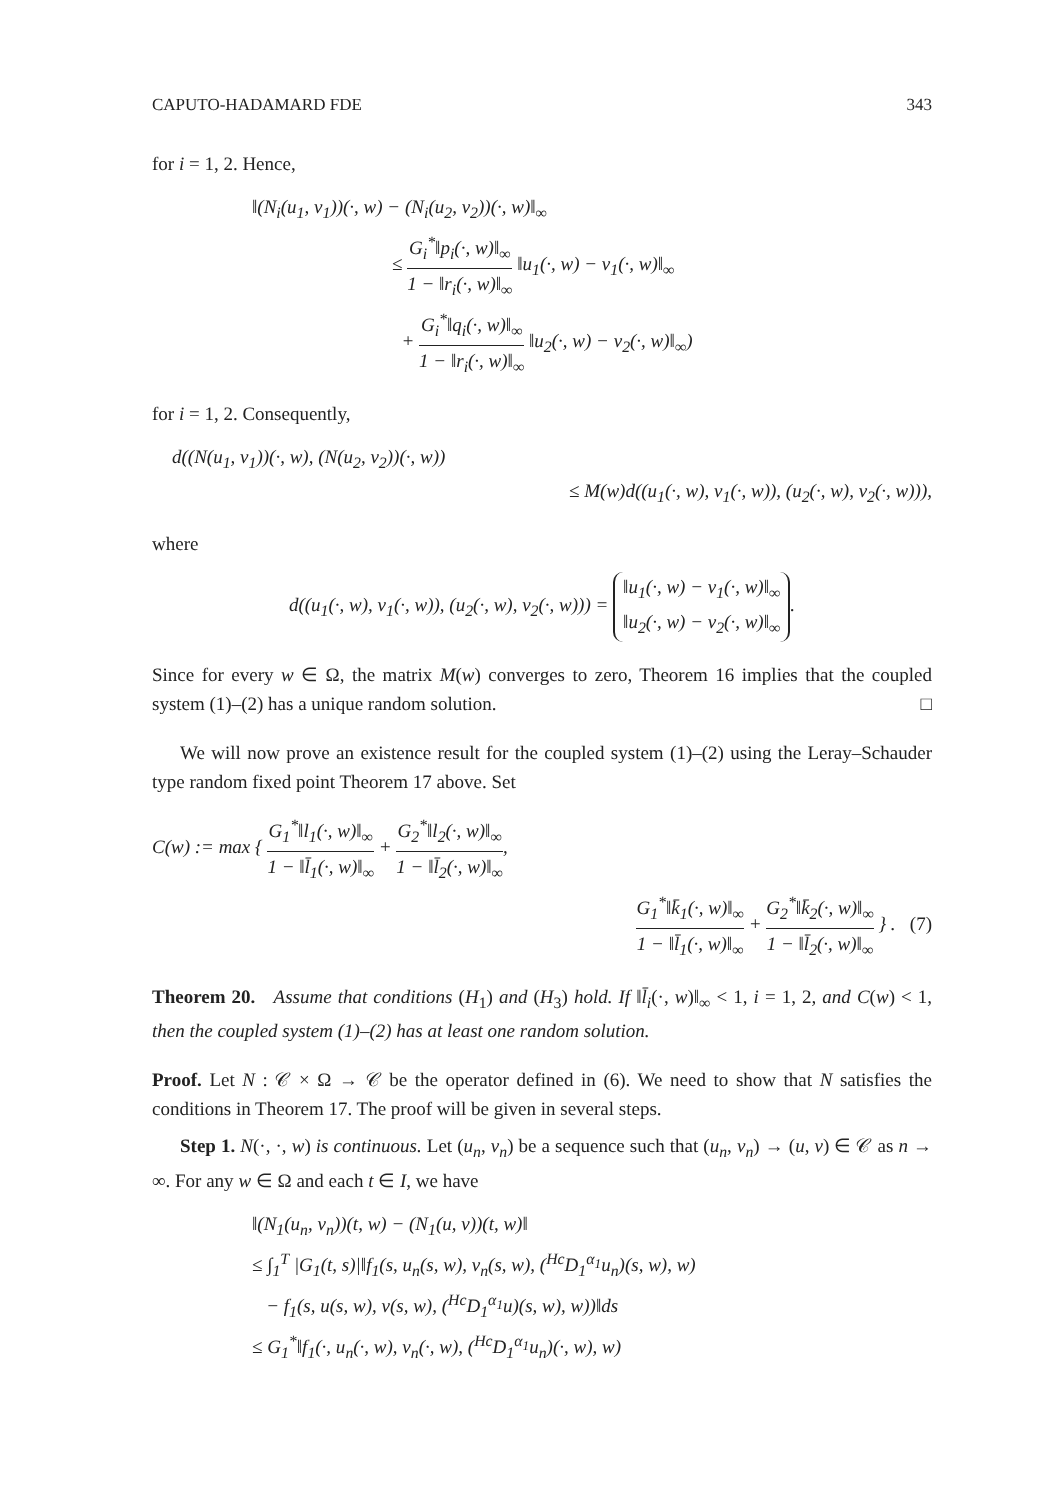CAPUTO-HADAMARD FDE 343
for i = 1, 2. Hence,
‖(N<sub>i</sub>(u<sub>1</sub>, v<sub>1</sub>))(·, w) − (N<sub>i</sub>(u<sub>2</sub>, v<sub>2</sub>))(·, w)‖<sub>∞</sub>
≤ G<sub>i</sub><sup>*</sup>‖p<sub>i</sub>(·, w)‖<sub>∞</sub> 1 − ‖r<sub>i</sub>(·, w)‖<sub>∞</sub> ‖u<sub>1</sub>(·, w) − v<sub>1</sub>(·, w)‖<sub>∞</sub>
+ G<sub>i</sub><sup>*</sup>‖q<sub>i</sub>(·, w)‖<sub>∞</sub> 1 − ‖r<sub>i</sub>(·, w)‖<sub>∞</sub> ‖u<sub>2</sub>(·, w) − v<sub>2</sub>(·, w)‖<sub>∞</sub>)
for i = 1, 2. Consequently,
d((N(u<sub>1</sub>, v<sub>1</sub>))(·, w), (N(u<sub>2</sub>, v<sub>2</sub>))(·, w))
≤ M(w)d((u<sub>1</sub>(·, w), v<sub>1</sub>(·, w)), (u<sub>2</sub>(·, w), v<sub>2</sub>(·, w))),
where
d((u<sub>1</sub>(·, w), v<sub>1</sub>(·, w)), (u<sub>2</sub>(·, w), v<sub>2</sub>(·, w))) = ‖u<sub>1</sub>(·, w) − v<sub>1</sub>(·, w)‖<sub>∞</sub> ‖u<sub>2</sub>(·, w) − v<sub>2</sub>(·, w)‖<sub>∞</sub>.
Since for every w ∈ Ω, the matrix M(w) converges to zero, Theorem 16 implies that the coupled system (1)–(2) has a unique random solution. □
We will now prove an existence result for the coupled system (1)–(2) using the Leray–Schauder type random fixed point Theorem 17 above. Set
C(w) := max { G<sub>1</sub><sup>*</sup>‖l<sub>1</sub>(·, w)‖<sub>∞</sub> 1 − ‖l̄<sub>1</sub>(·, w)‖<sub>∞</sub> + G<sub>2</sub><sup>*</sup>‖l<sub>2</sub>(·, w)‖<sub>∞</sub> 1 − ‖l̄<sub>2</sub>(·, w)‖<sub>∞</sub>,
G<sub>1</sub><sup>*</sup>‖k̄<sub>1</sub>(·, w)‖<sub>∞</sub> 1 − ‖l̄<sub>1</sub>(·, w)‖<sub>∞</sub> + G<sub>2</sub><sup>*</sup>‖k̄<sub>2</sub>(·, w)‖<sub>∞</sub> 1 − ‖l̄<sub>2</sub>(·, w)‖<sub>∞</sub> } . (7)
Theorem 20. Assume that conditions (H<sub>1</sub>) and (H<sub>3</sub>) hold. If ‖l̄<sub>i</sub>(·, w)‖<sub>∞</sub> < 1, i = 1, 2, and C(w) < 1, then the coupled system (1)–(2) has at least one random solution.
Proof. Let N : 𝒞 × Ω → 𝒞 be the operator defined in (6). We need to show that N satisfies the conditions in Theorem 17. The proof will be given in several steps.
Step 1. N(·, ·, w) is continuous. Let (u<sub>n</sub>, v<sub>n</sub>) be a sequence such that (u<sub>n</sub>, v<sub>n</sub>) → (u, v) ∈ 𝒞 as n → ∞. For any w ∈ Ω and each t ∈ I, we have
‖(N<sub>1</sub>(u<sub>n</sub>, v<sub>n</sub>))(t, w) − (N<sub>1</sub>(u, v))(t, w)‖
≤ ∫<sub>1</sub><sup>T</sup> |G<sub>1</sub>(t, s)|‖f<sub>1</sub>(s, u<sub>n</sub>(s, w), v<sub>n</sub>(s, w), (<sup>Hc</sup>D<sub>1</sub><sup>α<sub>1</sub></sup>u<sub>n</sub>)(s, w), w)
− f<sub>1</sub>(s, u(s, w), v(s, w), (<sup>Hc</sup>D<sub>1</sub><sup>α<sub>1</sub></sup>u)(s, w), w))‖ds
≤ G<sub>1</sub><sup>*</sup>‖f<sub>1</sub>(·, u<sub>n</sub>(·, w), v<sub>n</sub>(·, w), (<sup>Hc</sup>D<sub>1</sub><sup>α<sub>1</sub></sup>u<sub>n</sub>)(·, w), w)